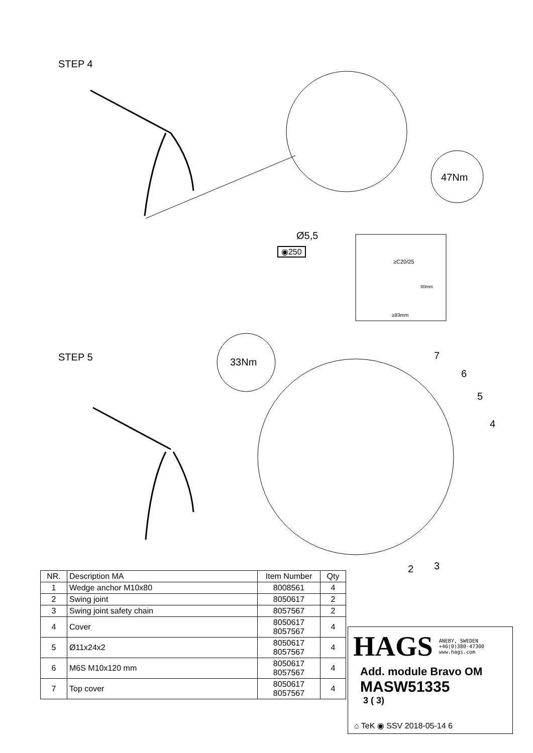STEP 4
47Nm
Ø5,5
◉250
≥C20/25
80mm
≥83mm
STEP 5 33Nm
7
6
5
4
2 3
| NR. | Description MA | Item Number | Qty |
| --- | --- | --- | --- |
| 1 | Wedge anchor M10x80 | 8008561 | 4 |
| 2 | Swing joint | 8050617 | 2 |
| 3 | Swing joint safety chain | 8057567 | 2 |
| 4 | Cover | 8050617 8057567 | 4 |
| 5 | Ø11x24x2 | 8050617 8057567 | 4 |
| 6 | M6S M10x120 mm | 8050617 8057567 | 4 |
| 7 | Top cover | 8050617 8057567 | 4 |
HAGS ANEBY, SWEDEN
+46(0)380-47300
www.hags.com
Add. module Bravo OM
MASW51335
3 ( 3)
⌂ TeK ◉ SSV 2018-05-14 6